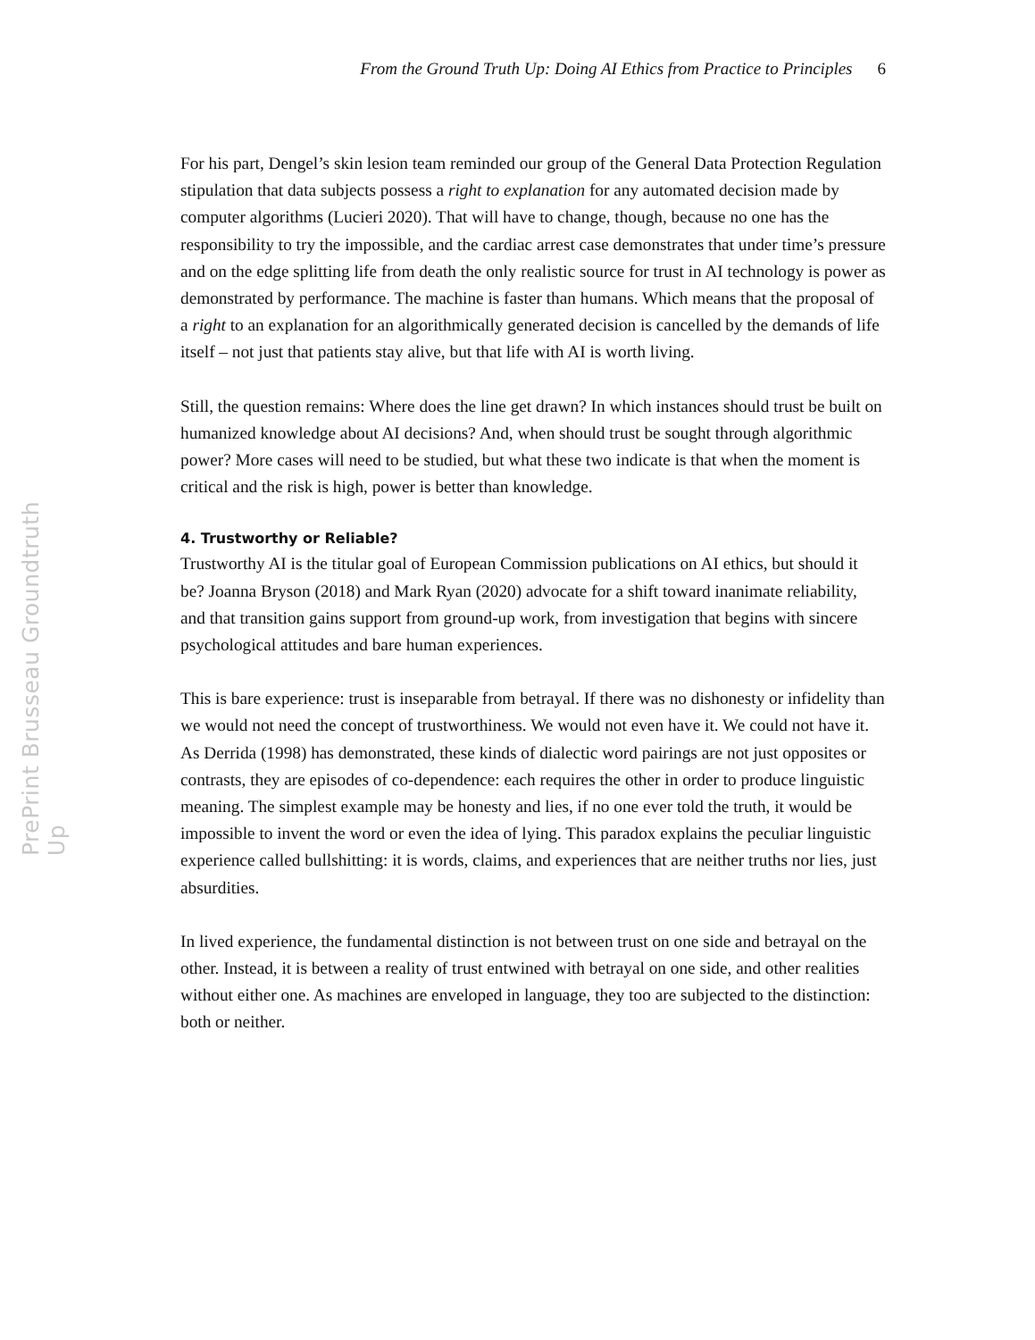From the Ground Truth Up: Doing AI Ethics from Practice to Principles 6
For his part, Dengel’s skin lesion team reminded our group of the General Data Protection Regulation stipulation that data subjects possess a right to explanation for any automated decision made by computer algorithms (Lucieri 2020). That will have to change, though, because no one has the responsibility to try the impossible, and the cardiac arrest case demonstrates that under time’s pressure and on the edge splitting life from death the only realistic source for trust in AI technology is power as demonstrated by performance. The machine is faster than humans. Which means that the proposal of a right to an explanation for an algorithmically generated decision is cancelled by the demands of life itself – not just that patients stay alive, but that life with AI is worth living.
Still, the question remains: Where does the line get drawn? In which instances should trust be built on humanized knowledge about AI decisions? And, when should trust be sought through algorithmic power? More cases will need to be studied, but what these two indicate is that when the moment is critical and the risk is high, power is better than knowledge.
4. Trustworthy or Reliable?
Trustworthy AI is the titular goal of European Commission publications on AI ethics, but should it be? Joanna Bryson (2018) and Mark Ryan (2020) advocate for a shift toward inanimate reliability, and that transition gains support from ground-up work, from investigation that begins with sincere psychological attitudes and bare human experiences.
This is bare experience: trust is inseparable from betrayal. If there was no dishonesty or infidelity than we would not need the concept of trustworthiness. We would not even have it. We could not have it. As Derrida (1998) has demonstrated, these kinds of dialectic word pairings are not just opposites or contrasts, they are episodes of co-dependence: each requires the other in order to produce linguistic meaning. The simplest example may be honesty and lies, if no one ever told the truth, it would be impossible to invent the word or even the idea of lying. This paradox explains the peculiar linguistic experience called bullshitting: it is words, claims, and experiences that are neither truths nor lies, just absurdities.
In lived experience, the fundamental distinction is not between trust on one side and betrayal on the other. Instead, it is between a reality of trust entwined with betrayal on one side, and other realities without either one. As machines are enveloped in language, they too are subjected to the distinction: both or neither.
PrePrint Brusseau Groundtruth Up